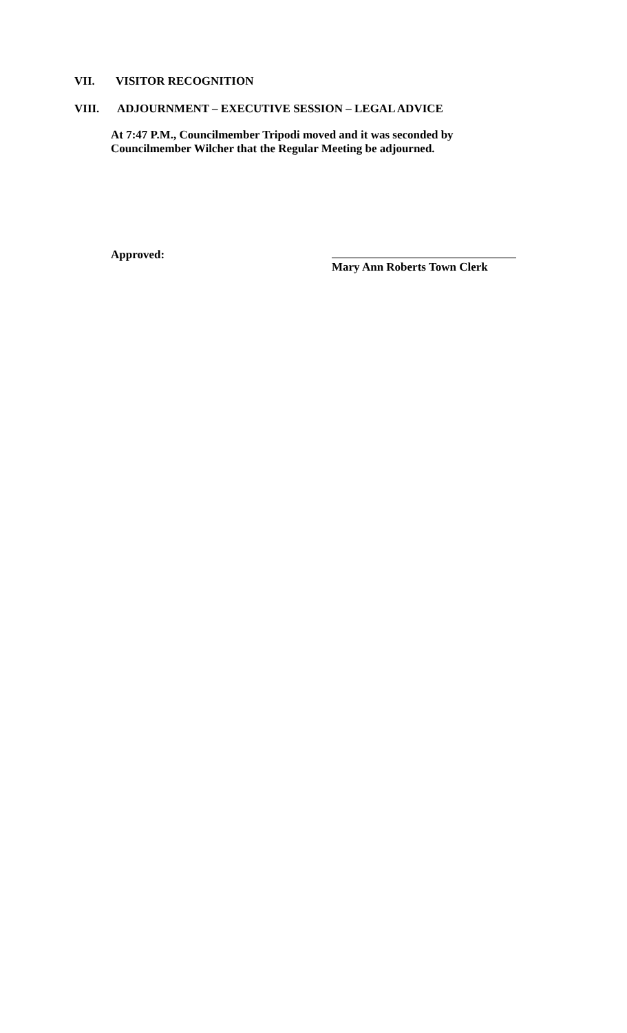VII. VISITOR RECOGNITION
VIII. ADJOURNMENT – EXECUTIVE SESSION – LEGAL ADVICE
At 7:47 P.M., Councilmember Tripodi moved and it was seconded by
Councilmember Wilcher that the Regular Meeting be adjourned.
Approved:
Mary Ann Roberts Town Clerk